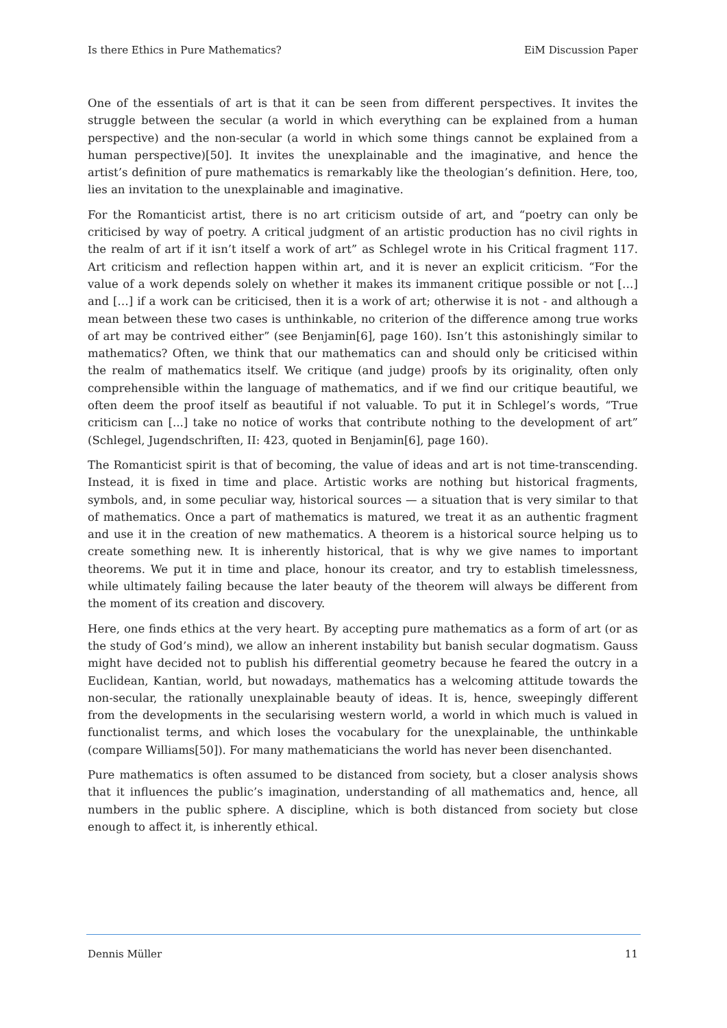Is there Ethics in Pure Mathematics? EiM Discussion Paper
One of the essentials of art is that it can be seen from different perspectives. It invites the struggle between the secular (a world in which everything can be explained from a human perspective) and the non-secular (a world in which some things cannot be explained from a human perspective)[50]. It invites the unexplainable and the imaginative, and hence the artist’s definition of pure mathematics is remarkably like the theologian’s definition. Here, too, lies an invitation to the unexplainable and imaginative.
For the Romanticist artist, there is no art criticism outside of art, and “poetry can only be criticised by way of poetry. A critical judgment of an artistic production has no civil rights in the realm of art if it isn’t itself a work of art” as Schlegel wrote in his Critical fragment 117. Art criticism and reflection happen within art, and it is never an explicit criticism. “For the value of a work depends solely on whether it makes its immanent critique possible or not […] and […] if a work can be criticised, then it is a work of art; otherwise it is not - and although a mean between these two cases is unthinkable, no criterion of the difference among true works of art may be contrived either” (see Benjamin[6], page 160). Isn’t this astonishingly similar to mathematics? Often, we think that our mathematics can and should only be criticised within the realm of mathematics itself. We critique (and judge) proofs by its originality, often only comprehensible within the language of mathematics, and if we find our critique beautiful, we often deem the proof itself as beautiful if not valuable. To put it in Schlegel’s words, “True criticism can [...] take no notice of works that contribute nothing to the development of art” (Schlegel, Jugendschriften, II: 423, quoted in Benjamin[6], page 160).
The Romanticist spirit is that of becoming, the value of ideas and art is not time-transcending. Instead, it is fixed in time and place. Artistic works are nothing but historical fragments, symbols, and, in some peculiar way, historical sources — a situation that is very similar to that of mathematics. Once a part of mathematics is matured, we treat it as an authentic fragment and use it in the creation of new mathematics. A theorem is a historical source helping us to create something new. It is inherently historical, that is why we give names to important theorems. We put it in time and place, honour its creator, and try to establish timelessness, while ultimately failing because the later beauty of the theorem will always be different from the moment of its creation and discovery.
Here, one finds ethics at the very heart. By accepting pure mathematics as a form of art (or as the study of God’s mind), we allow an inherent instability but banish secular dogmatism. Gauss might have decided not to publish his differential geometry because he feared the outcry in a Euclidean, Kantian, world, but nowadays, mathematics has a welcoming attitude towards the non-secular, the rationally unexplainable beauty of ideas. It is, hence, sweepingly different from the developments in the secularising western world, a world in which much is valued in functionalist terms, and which loses the vocabulary for the unexplainable, the unthinkable (compare Williams[50]). For many mathematicians the world has never been disenchanted.
Pure mathematics is often assumed to be distanced from society, but a closer analysis shows that it influences the public’s imagination, understanding of all mathematics and, hence, all numbers in the public sphere. A discipline, which is both distanced from society but close enough to affect it, is inherently ethical.
Dennis Müller 11